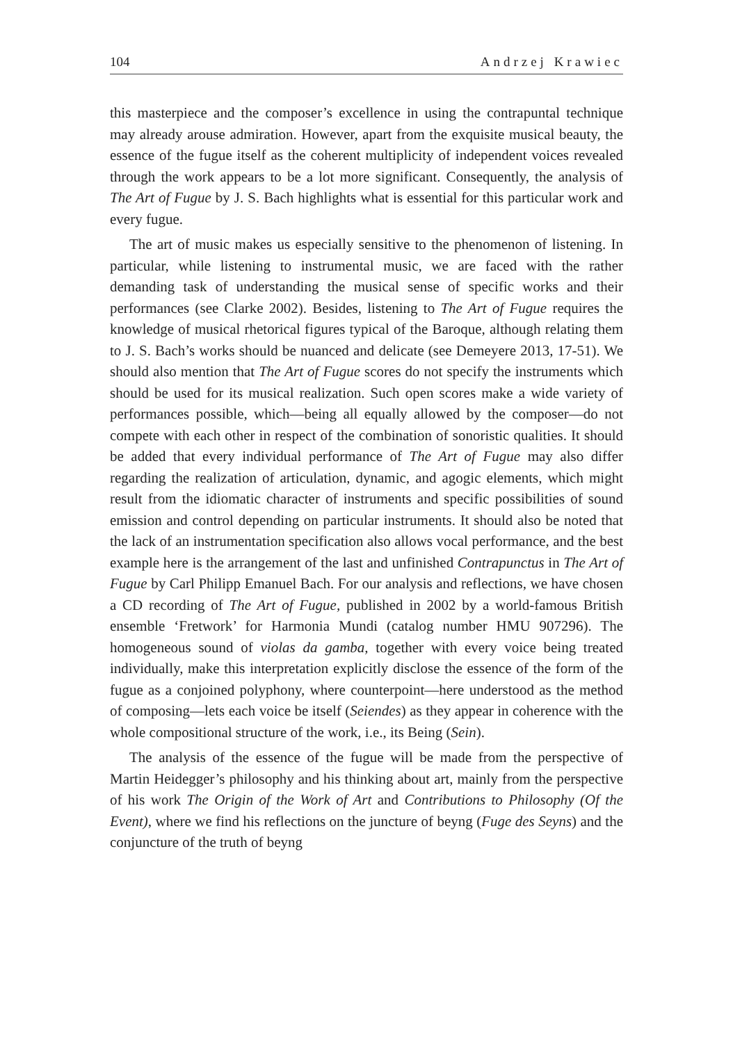104 Andrzej Krawiec
this masterpiece and the composer’s excellence in using the contrapuntal technique may already arouse admiration. However, apart from the exquisite musical beauty, the essence of the fugue itself as the coherent multiplicity of independent voices revealed through the work appears to be a lot more significant. Consequently, the analysis of The Art of Fugue by J. S. Bach highlights what is essential for this particular work and every fugue.
The art of music makes us especially sensitive to the phenomenon of listening. In particular, while listening to instrumental music, we are faced with the rather demanding task of understanding the musical sense of specific works and their performances (see Clarke 2002). Besides, listening to The Art of Fugue requires the knowledge of musical rhetorical figures typical of the Baroque, although relating them to J. S. Bach’s works should be nuanced and delicate (see Demeyere 2013, 17-51). We should also mention that The Art of Fugue scores do not specify the instruments which should be used for its musical realization. Such open scores make a wide variety of performances possible, which—being all equally allowed by the composer—do not compete with each other in respect of the combination of sonoristic qualities. It should be added that every individual performance of The Art of Fugue may also differ regarding the realization of articulation, dynamic, and agogic elements, which might result from the idiomatic character of instruments and specific possibilities of sound emission and control depending on particular instruments. It should also be noted that the lack of an instrumentation specification also allows vocal performance, and the best example here is the arrangement of the last and unfinished Contrapunctus in The Art of Fugue by Carl Philipp Emanuel Bach. For our analysis and reflections, we have chosen a CD recording of The Art of Fugue, published in 2002 by a world-famous British ensemble ‘Fretwork’ for Harmonia Mundi (catalog number HMU 907296). The homogeneous sound of violas da gamba, together with every voice being treated individually, make this interpretation explicitly disclose the essence of the form of the fugue as a conjoined polyphony, where counterpoint—here understood as the method of composing—lets each voice be itself (Seiendes) as they appear in coherence with the whole compositional structure of the work, i.e., its Being (Sein).
The analysis of the essence of the fugue will be made from the perspective of Martin Heidegger’s philosophy and his thinking about art, mainly from the perspective of his work The Origin of the Work of Art and Contributions to Philosophy (Of the Event), where we find his reflections on the juncture of beyng (Fuge des Seyns) and the conjuncture of the truth of beyng